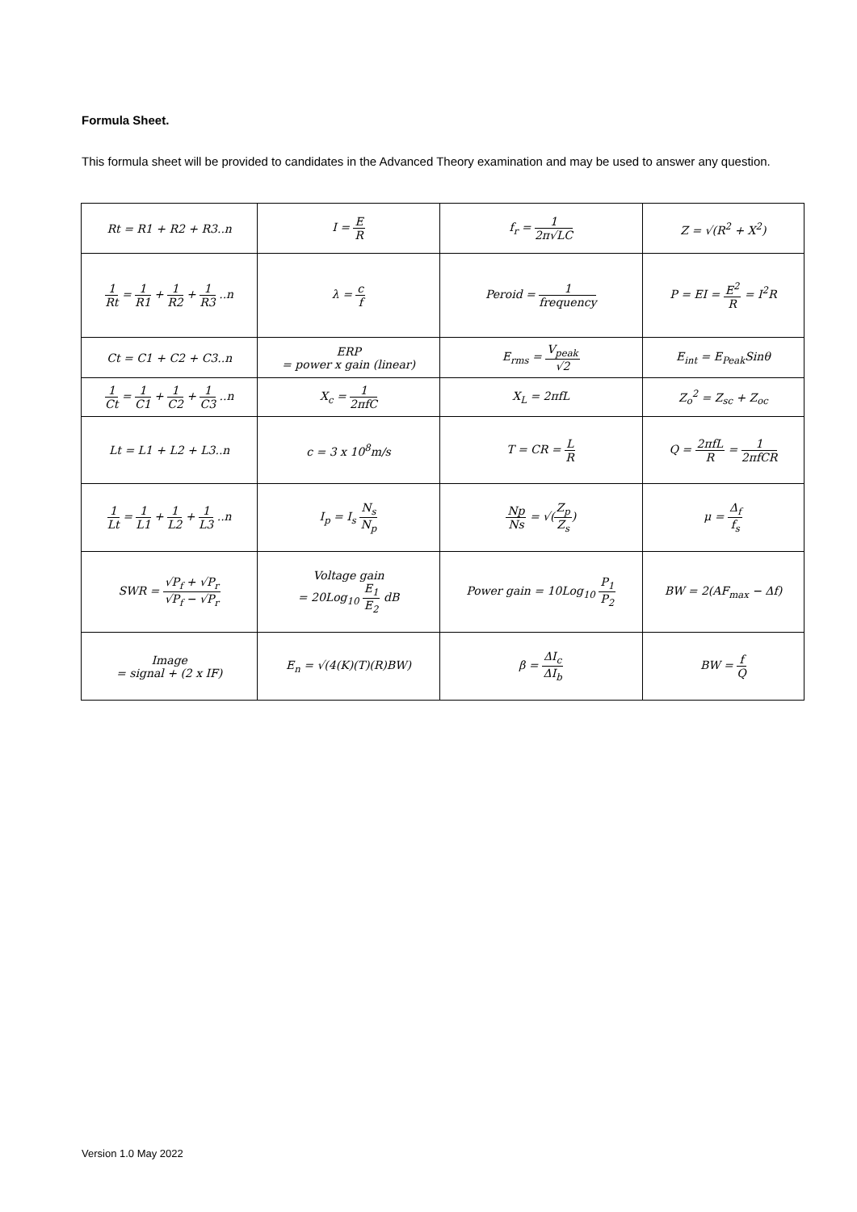Formula Sheet.
This formula sheet will be provided to candidates in the Advanced Theory examination and may be used to answer any question.
| Rt = R1 + R2 + R3..n | I = E R | f<sub>r</sub> = 1 2π√LC | Z = √(R<sup>2</sup> + X<sup>2</sup>) |
| 1 Rt = 1 R1 + 1 R2 + 1 R3 ..n | λ = c f | Peroid = 1 frequency | P = EI = E<sup>2</sup> R = I<sup>2</sup>R |
| Ct = C1 + C2 + C3..n | ERP = power x gain (linear) | E<sub>rms</sub> = V<sub>peak</sub> √2 | E<sub>int</sub> = E<sub>Peak</sub>Sinθ |
| 1 Ct = 1 C1 + 1 C2 + 1 C3 ..n | X<sub>c</sub> = 1 2πfC | X<sub>L</sub> = 2πfL | Z<sub>o</sub><sup>2</sup> = Z<sub>sc</sub> + Z<sub>oc</sub> |
| Lt = L1 + L2 + L3..n | c = 3 x 10<sup>8</sup>m/s | T = CR = L R | Q = 2πfL R = 1 2πfCR |
| 1 Lt = 1 L1 + 1 L2 + 1 L3 ..n | I<sub>p</sub> = I<sub>s</sub> N<sub>s</sub> N<sub>p</sub> | Np Ns = √( Z<sub>p</sub> Z<sub>s</sub> ) | μ = Δ<sub>f</sub> f<sub>s</sub> |
| SWR = √P<sub>f</sub> + √P<sub>r</sub> √P<sub>f</sub> − √P<sub>r</sub> | Voltage gain = 20Log<sub>10</sub> E<sub>1</sub> E<sub>2</sub> dB | Power gain = 10Log<sub>10</sub> P<sub>1</sub> P<sub>2</sub> | BW = 2(AF<sub>max</sub> − Δf) |
| Image = signal + (2 x IF) | E<sub>n</sub> = √(4(K)(T)(R)BW) | β = ΔI<sub>c</sub> ΔI<sub>b</sub> | BW = f Q |
Version 1.0 May 2022